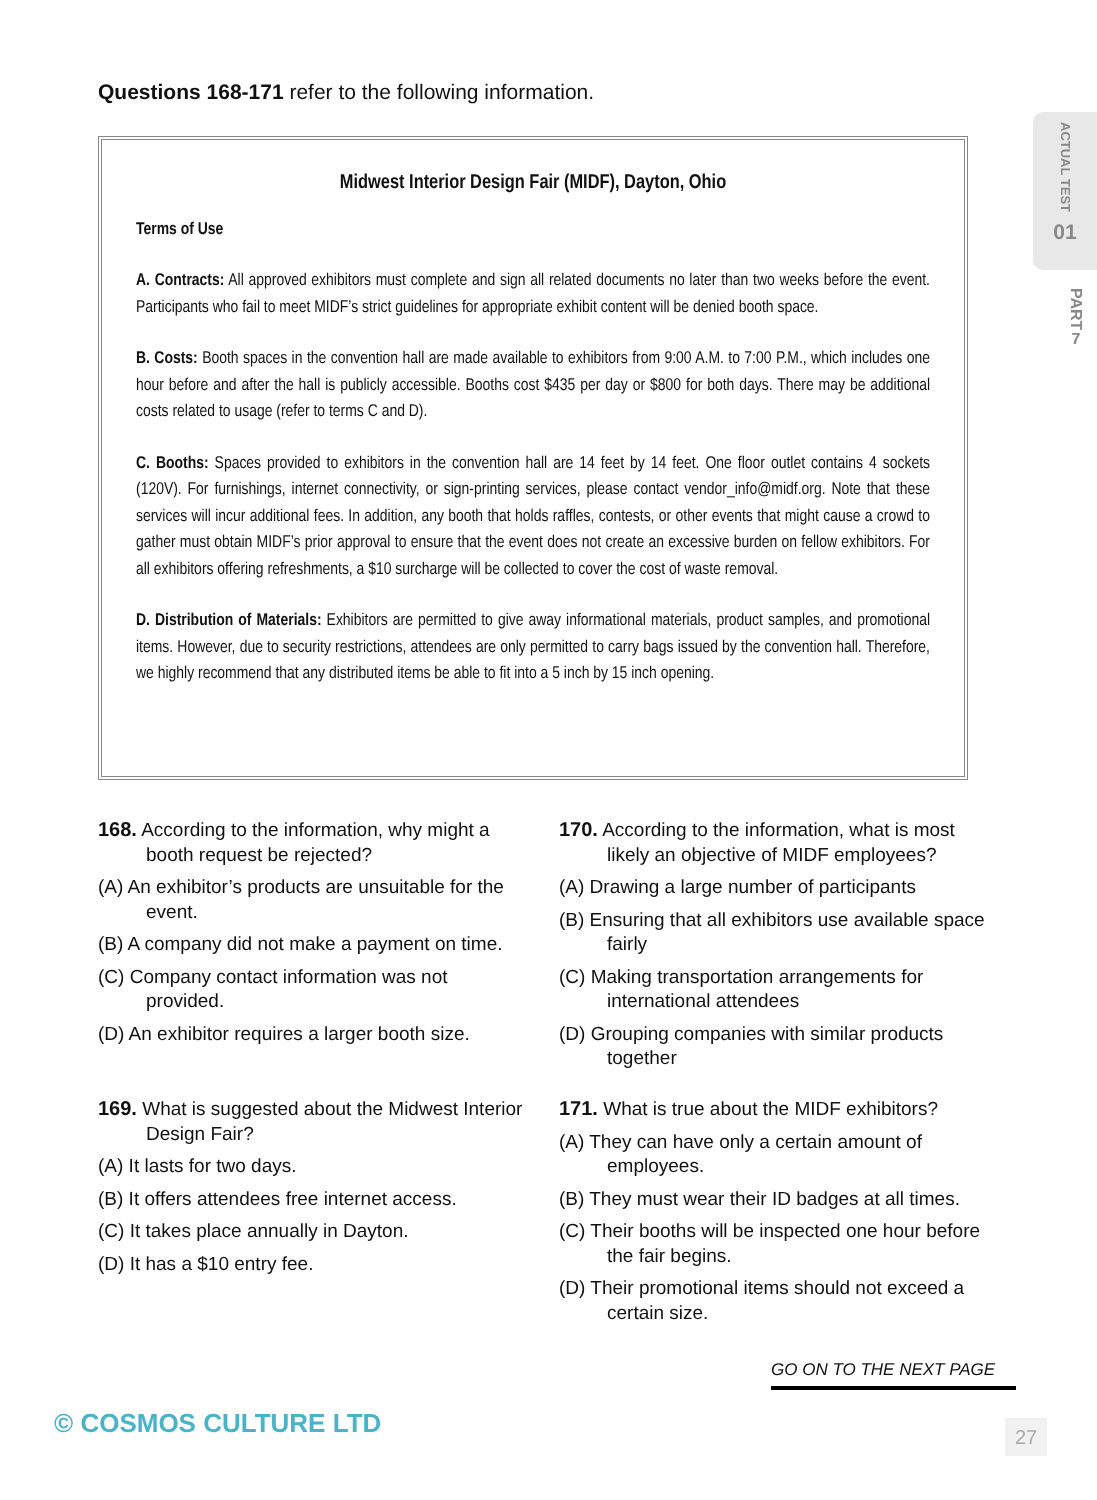Questions 168-171 refer to the following information.
ACTUAL TEST
01
PART
7
Midwest Interior Design Fair (MIDF), Dayton, Ohio
Terms of Use
A. Contracts: All approved exhibitors must complete and sign all related documents no later than two weeks before the event. Participants who fail to meet MIDF’s strict guidelines for appropriate exhibit content will be denied booth space.
B. Costs: Booth spaces in the convention hall are made available to exhibitors from 9:00 A.M. to 7:00 P.M., which includes one hour before and after the hall is publicly accessible. Booths cost $435 per day or $800 for both days. There may be additional costs related to usage (refer to terms C and D).
C. Booths: Spaces provided to exhibitors in the convention hall are 14 feet by 14 feet. One floor outlet contains 4 sockets (120V). For furnishings, internet connectivity, or sign-printing services, please contact vendor_info@midf.org. Note that these services will incur additional fees. In addition, any booth that holds raffles, contests, or other events that might cause a crowd to gather must obtain MIDF’s prior approval to ensure that the event does not create an excessive burden on fellow exhibitors. For all exhibitors offering refreshments, a $10 surcharge will be collected to cover the cost of waste removal.
D. Distribution of Materials: Exhibitors are permitted to give away informational materials, product samples, and promotional items. However, due to security restrictions, attendees are only permitted to carry bags issued by the convention hall. Therefore, we highly recommend that any distributed items be able to fit into a 5 inch by 15 inch opening.
168. According to the information, why might a booth request be rejected?
(A) An exhibitor’s products are unsuitable for the event.
(B) A company did not make a payment on time.
(C) Company contact information was not provided.
(D) An exhibitor requires a larger booth size.
169. What is suggested about the Midwest Interior Design Fair?
(A) It lasts for two days.
(B) It offers attendees free internet access.
(C) It takes place annually in Dayton.
(D) It has a $10 entry fee.
170. According to the information, what is most likely an objective of MIDF employees?
(A) Drawing a large number of participants
(B) Ensuring that all exhibitors use available space fairly
(C) Making transportation arrangements for international attendees
(D) Grouping companies with similar products together
171. What is true about the MIDF exhibitors?
(A) They can have only a certain amount of employees.
(B) They must wear their ID badges at all times.
(C) Their booths will be inspected one hour before the fair begins.
(D) Their promotional items should not exceed a certain size.
GO ON TO THE NEXT PAGE
© COSMOS CULTURE LTD 27